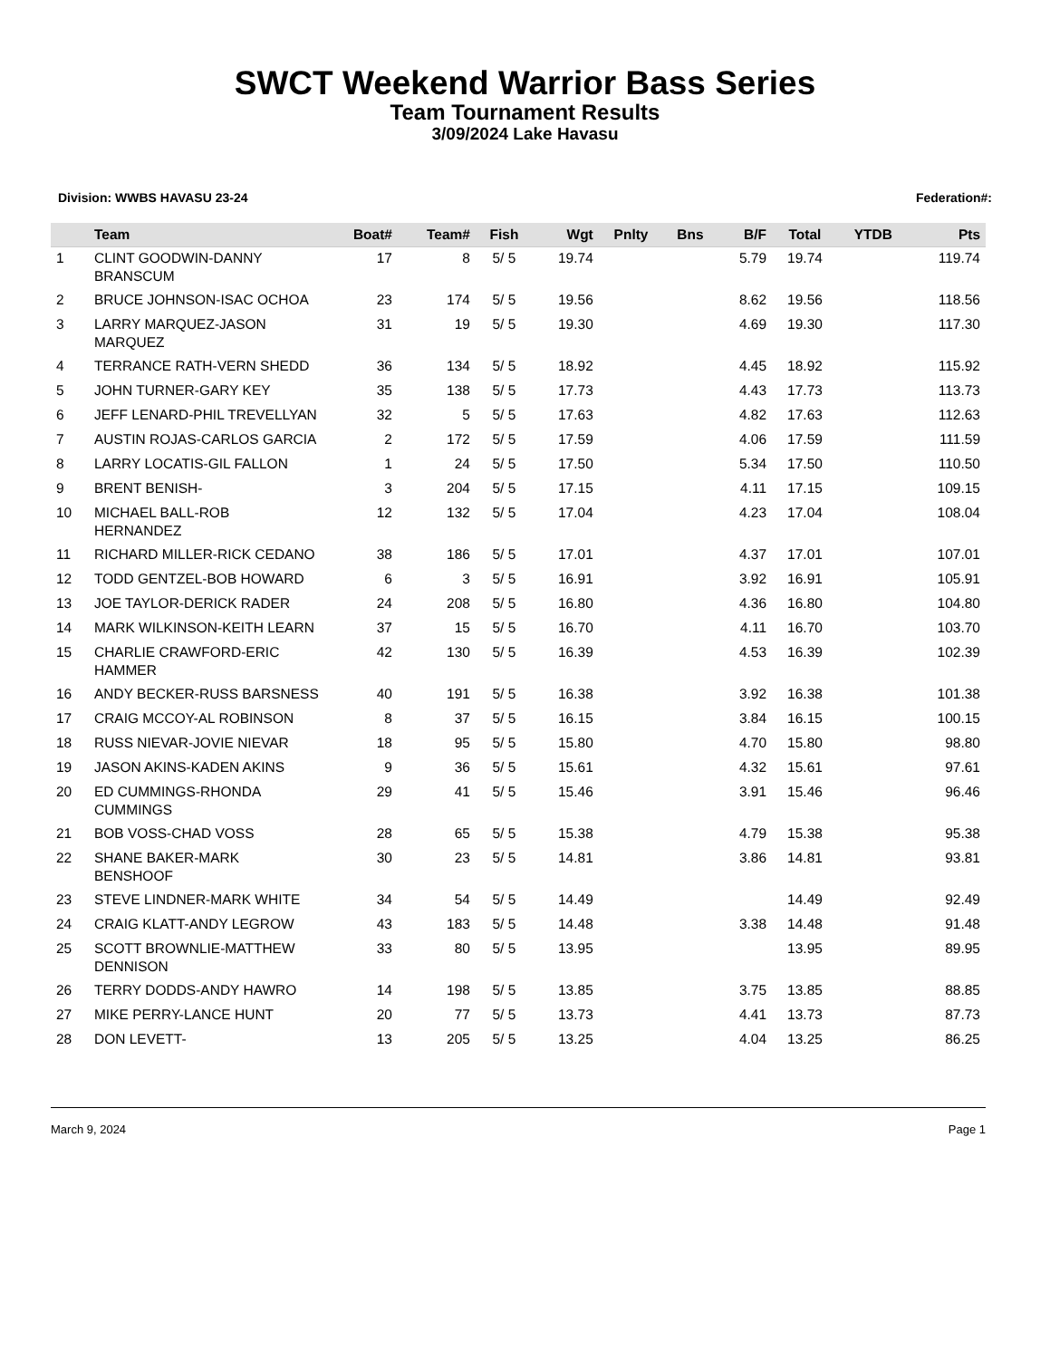SWCT Weekend Warrior Bass Series
Team Tournament Results
3/09/2024 Lake Havasu
Division: WWBS HAVASU 23-24 Federation#:
| | Team | Boat# | Team# | Fish | Wgt | Pnlty | Bns | B/F | Total | YTDB | Pts |
| --- | --- | --- | --- | --- | --- | --- | --- | --- | --- | --- | --- |
| 1 | CLINT GOODWIN-DANNY BRANSCUM | 17 | 8 | 5/ 5 | 19.74 | | | 5.79 | 19.74 | | 119.74 |
| 2 | BRUCE JOHNSON-ISAC OCHOA | 23 | 174 | 5/ 5 | 19.56 | | | 8.62 | 19.56 | | 118.56 |
| 3 | LARRY MARQUEZ-JASON MARQUEZ | 31 | 19 | 5/ 5 | 19.30 | | | 4.69 | 19.30 | | 117.30 |
| 4 | TERRANCE RATH-VERN SHEDD | 36 | 134 | 5/ 5 | 18.92 | | | 4.45 | 18.92 | | 115.92 |
| 5 | JOHN TURNER-GARY KEY | 35 | 138 | 5/ 5 | 17.73 | | | 4.43 | 17.73 | | 113.73 |
| 6 | JEFF LENARD-PHIL TREVELLYAN | 32 | 5 | 5/ 5 | 17.63 | | | 4.82 | 17.63 | | 112.63 |
| 7 | AUSTIN ROJAS-CARLOS GARCIA | 2 | 172 | 5/ 5 | 17.59 | | | 4.06 | 17.59 | | 111.59 |
| 8 | LARRY LOCATIS-GIL FALLON | 1 | 24 | 5/ 5 | 17.50 | | | 5.34 | 17.50 | | 110.50 |
| 9 | BRENT BENISH- | 3 | 204 | 5/ 5 | 17.15 | | | 4.11 | 17.15 | | 109.15 |
| 10 | MICHAEL BALL-ROB HERNANDEZ | 12 | 132 | 5/ 5 | 17.04 | | | 4.23 | 17.04 | | 108.04 |
| 11 | RICHARD MILLER-RICK CEDANO | 38 | 186 | 5/ 5 | 17.01 | | | 4.37 | 17.01 | | 107.01 |
| 12 | TODD GENTZEL-BOB HOWARD | 6 | 3 | 5/ 5 | 16.91 | | | 3.92 | 16.91 | | 105.91 |
| 13 | JOE TAYLOR-DERICK RADER | 24 | 208 | 5/ 5 | 16.80 | | | 4.36 | 16.80 | | 104.80 |
| 14 | MARK WILKINSON-KEITH LEARN | 37 | 15 | 5/ 5 | 16.70 | | | 4.11 | 16.70 | | 103.70 |
| 15 | CHARLIE CRAWFORD-ERIC HAMMER | 42 | 130 | 5/ 5 | 16.39 | | | 4.53 | 16.39 | | 102.39 |
| 16 | ANDY BECKER-RUSS BARSNESS | 40 | 191 | 5/ 5 | 16.38 | | | 3.92 | 16.38 | | 101.38 |
| 17 | CRAIG MCCOY-AL ROBINSON | 8 | 37 | 5/ 5 | 16.15 | | | 3.84 | 16.15 | | 100.15 |
| 18 | RUSS NIEVAR-JOVIE NIEVAR | 18 | 95 | 5/ 5 | 15.80 | | | 4.70 | 15.80 | | 98.80 |
| 19 | JASON AKINS-KADEN AKINS | 9 | 36 | 5/ 5 | 15.61 | | | 4.32 | 15.61 | | 97.61 |
| 20 | ED CUMMINGS-RHONDA CUMMINGS | 29 | 41 | 5/ 5 | 15.46 | | | 3.91 | 15.46 | | 96.46 |
| 21 | BOB VOSS-CHAD VOSS | 28 | 65 | 5/ 5 | 15.38 | | | 4.79 | 15.38 | | 95.38 |
| 22 | SHANE BAKER-MARK BENSHOOF | 30 | 23 | 5/ 5 | 14.81 | | | 3.86 | 14.81 | | 93.81 |
| 23 | STEVE LINDNER-MARK WHITE | 34 | 54 | 5/ 5 | 14.49 | | | | 14.49 | | 92.49 |
| 24 | CRAIG KLATT-ANDY LEGROW | 43 | 183 | 5/ 5 | 14.48 | | | 3.38 | 14.48 | | 91.48 |
| 25 | SCOTT BROWNLIE-MATTHEW DENNISON | 33 | 80 | 5/ 5 | 13.95 | | | | 13.95 | | 89.95 |
| 26 | TERRY DODDS-ANDY HAWRO | 14 | 198 | 5/ 5 | 13.85 | | | 3.75 | 13.85 | | 88.85 |
| 27 | MIKE PERRY-LANCE HUNT | 20 | 77 | 5/ 5 | 13.73 | | | 4.41 | 13.73 | | 87.73 |
| 28 | DON LEVETT- | 13 | 205 | 5/ 5 | 13.25 | | | 4.04 | 13.25 | | 86.25 |
March 9, 2024 Page 1